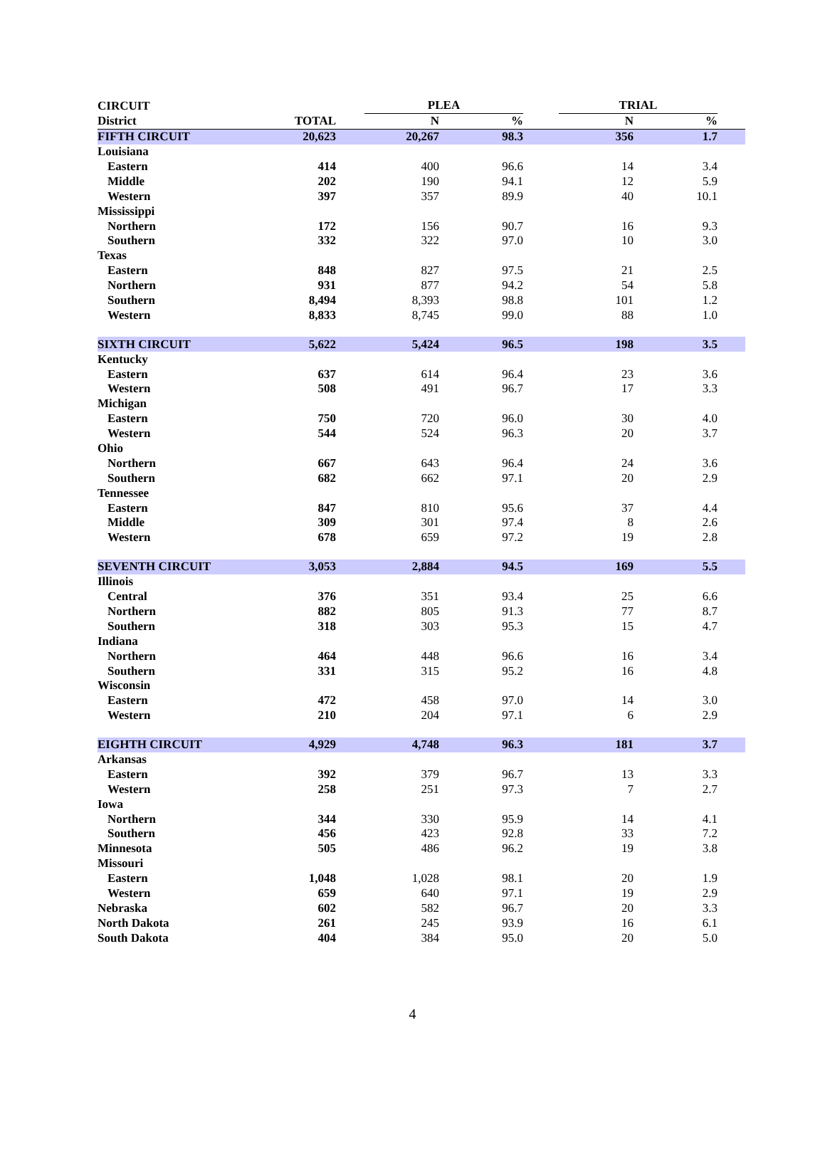| CIRCUIT | | | PLEA | | | TRIAL | | |
| --- | --- | --- | --- | --- | --- | --- | --- | --- |
| District | TOTAL | | N | % | | N | % | |
| FIFTH CIRCUIT | 20,623 | | 20,267 | 98.3 | | 356 | 1.7 | |
| Louisiana | | | | | | | | |
| Eastern | 414 | | 400 | 96.6 | | 14 | 3.4 | |
| Middle | 202 | | 190 | 94.1 | | 12 | 5.9 | |
| Western | 397 | | 357 | 89.9 | | 40 | 10.1 | |
| Mississippi | | | | | | | | |
| Northern | 172 | | 156 | 90.7 | | 16 | 9.3 | |
| Southern | 332 | | 322 | 97.0 | | 10 | 3.0 | |
| Texas | | | | | | | | |
| Eastern | 848 | | 827 | 97.5 | | 21 | 2.5 | |
| Northern | 931 | | 877 | 94.2 | | 54 | 5.8 | |
| Southern | 8,494 | | 8,393 | 98.8 | | 101 | 1.2 | |
| Western | 8,833 | | 8,745 | 99.0 | | 88 | 1.0 | |
| SIXTH CIRCUIT | 5,622 | | 5,424 | 96.5 | | 198 | 3.5 | |
| Kentucky | | | | | | | | |
| Eastern | 637 | | 614 | 96.4 | | 23 | 3.6 | |
| Western | 508 | | 491 | 96.7 | | 17 | 3.3 | |
| Michigan | | | | | | | | |
| Eastern | 750 | | 720 | 96.0 | | 30 | 4.0 | |
| Western | 544 | | 524 | 96.3 | | 20 | 3.7 | |
| Ohio | | | | | | | | |
| Northern | 667 | | 643 | 96.4 | | 24 | 3.6 | |
| Southern | 682 | | 662 | 97.1 | | 20 | 2.9 | |
| Tennessee | | | | | | | | |
| Eastern | 847 | | 810 | 95.6 | | 37 | 4.4 | |
| Middle | 309 | | 301 | 97.4 | | 8 | 2.6 | |
| Western | 678 | | 659 | 97.2 | | 19 | 2.8 | |
| SEVENTH CIRCUIT | 3,053 | | 2,884 | 94.5 | | 169 | 5.5 | |
| Illinois | | | | | | | | |
| Central | 376 | | 351 | 93.4 | | 25 | 6.6 | |
| Northern | 882 | | 805 | 91.3 | | 77 | 8.7 | |
| Southern | 318 | | 303 | 95.3 | | 15 | 4.7 | |
| Indiana | | | | | | | | |
| Northern | 464 | | 448 | 96.6 | | 16 | 3.4 | |
| Southern | 331 | | 315 | 95.2 | | 16 | 4.8 | |
| Wisconsin | | | | | | | | |
| Eastern | 472 | | 458 | 97.0 | | 14 | 3.0 | |
| Western | 210 | | 204 | 97.1 | | 6 | 2.9 | |
| EIGHTH CIRCUIT | 4,929 | | 4,748 | 96.3 | | 181 | 3.7 | |
| Arkansas | | | | | | | | |
| Eastern | 392 | | 379 | 96.7 | | 13 | 3.3 | |
| Western | 258 | | 251 | 97.3 | | 7 | 2.7 | |
| Iowa | | | | | | | | |
| Northern | 344 | | 330 | 95.9 | | 14 | 4.1 | |
| Southern | 456 | | 423 | 92.8 | | 33 | 7.2 | |
| Minnesota | 505 | | 486 | 96.2 | | 19 | 3.8 | |
| Missouri | | | | | | | | |
| Eastern | 1,048 | | 1,028 | 98.1 | | 20 | 1.9 | |
| Western | 659 | | 640 | 97.1 | | 19 | 2.9 | |
| Nebraska | 602 | | 582 | 96.7 | | 20 | 3.3 | |
| North Dakota | 261 | | 245 | 93.9 | | 16 | 6.1 | |
| South Dakota | 404 | | 384 | 95.0 | | 20 | 5.0 | |
4